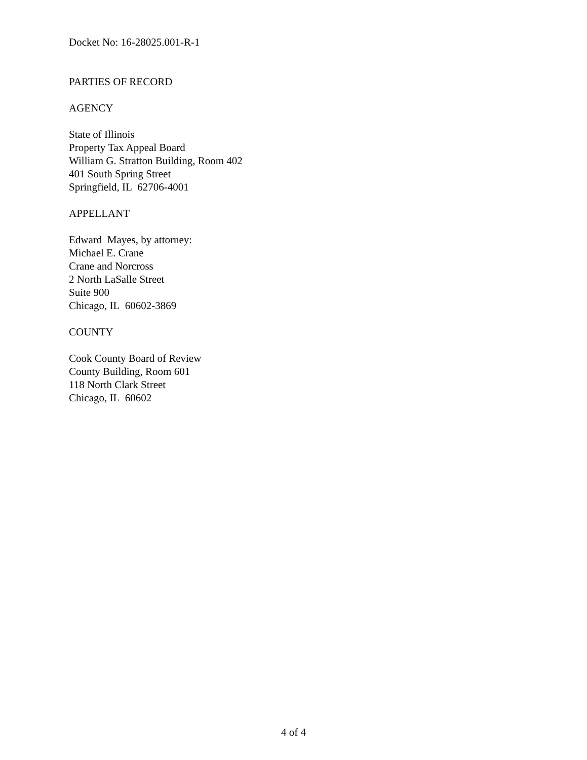Docket No: 16-28025.001-R-1
PARTIES OF RECORD
AGENCY
State of Illinois
Property Tax Appeal Board
William G. Stratton Building, Room 402
401 South Spring Street
Springfield, IL 62706-4001
APPELLANT
Edward Mayes, by attorney:
Michael E. Crane
Crane and Norcross
2 North LaSalle Street
Suite 900
Chicago, IL 60602-3869
COUNTY
Cook County Board of Review
County Building, Room 601
118 North Clark Street
Chicago, IL 60602
4 of 4